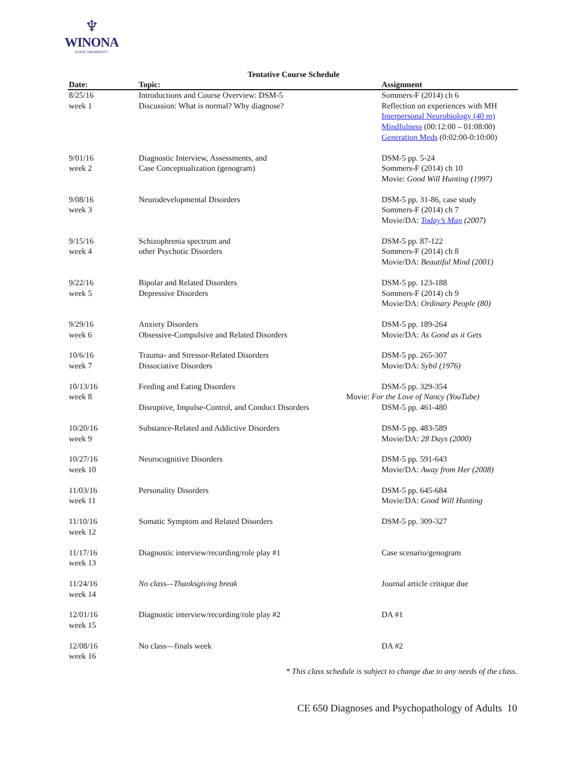♆
WINONA
STATE UNIVERSITY
Tentative Course Schedule
| Date: | Topic: | Assignment |
| --- | --- | --- |
| 8/25/16 week 1 | Introductions and Course Overview: DSM-5 Discussion: What is normal? Why diagnose? | Sommers-F (2014) ch 6 Reflection on experiences with MH Interpersonal Neurobiology (40 m) Mindfulness (00:12:00 – 01:08:00) Generation Meds (0:02:00-0:10:00) |
| 9/01/16 week 2 | Diagnostic Interview, Assessments, and Case Conceptualization (genogram) | DSM-5 pp. 5-24 Sommers-F (2014) ch 10 Movie: Good Will Hunting (1997) |
| 9/08/16 week 3 | Neurodevelopmental Disorders | DSM-5 pp. 31-86, case study Sommers-F (2014) ch 7 Movie/DA: Today’s Man (2007) |
| 9/15/16 week 4 | Schizophrenia spectrum and other Psychotic Disorders | DSM-5 pp. 87-122 Sommers-F (2014) ch 8 Movie/DA: Beautiful Mind (2001) |
| 9/22/16 week 5 | Bipolar and Related Disorders Depressive Disorders | DSM-5 pp. 123-188 Sommers-F (2014) ch 9 Movie/DA: Ordinary People (80) |
| 9/29/16 week 6 | Anxiety Disorders Obsessive-Compulsive and Related Disorders | DSM-5 pp. 189-264 Movie/DA: As Good as it Gets |
| 10/6/16 week 7 | Trauma- and Stressor-Related Disorders Dissociative Disorders | DSM-5 pp. 265-307 Movie/DA: Sybil (1976) |
| 10/13/16 week 8 | Feeding and Eating Disorders Disruptive, Impulse-Control, and Conduct Disorders | DSM-5 pp. 329-354 Movie: For the Love of Nancy (YouTube) DSM-5 pp. 461-480 |
| 10/20/16 week 9 | Substance-Related and Addictive Disorders | DSM-5 pp. 483-589 Movie/DA: 28 Days (2000) |
| 10/27/16 week 10 | Neurocognitive Disorders | DSM-5 pp. 591-643 Movie/DA: Away from Her (2008) |
| 11/03/16 week 11 | Personality Disorders | DSM-5 pp. 645-684 Movie/DA: Good Will Hunting |
| 11/10/16 week 12 | Somatic Symptom and Related Disorders | DSM-5 pp. 309-327 |
| 11/17/16 week 13 | Diagnostic interview/recording/role play #1 | Case scenario/genogram |
| 11/24/16 week 14 | No class—Thanksgiving break | Journal article critique due |
| 12/01/16 week 15 | Diagnostic interview/recording/role play #2 | DA #1 |
| 12/08/16 week 16 | No class—finals week | DA #2 |
* This class schedule is subject to change due to any needs of the class.
CE 650 Diagnoses and Psychopathology of Adults 10